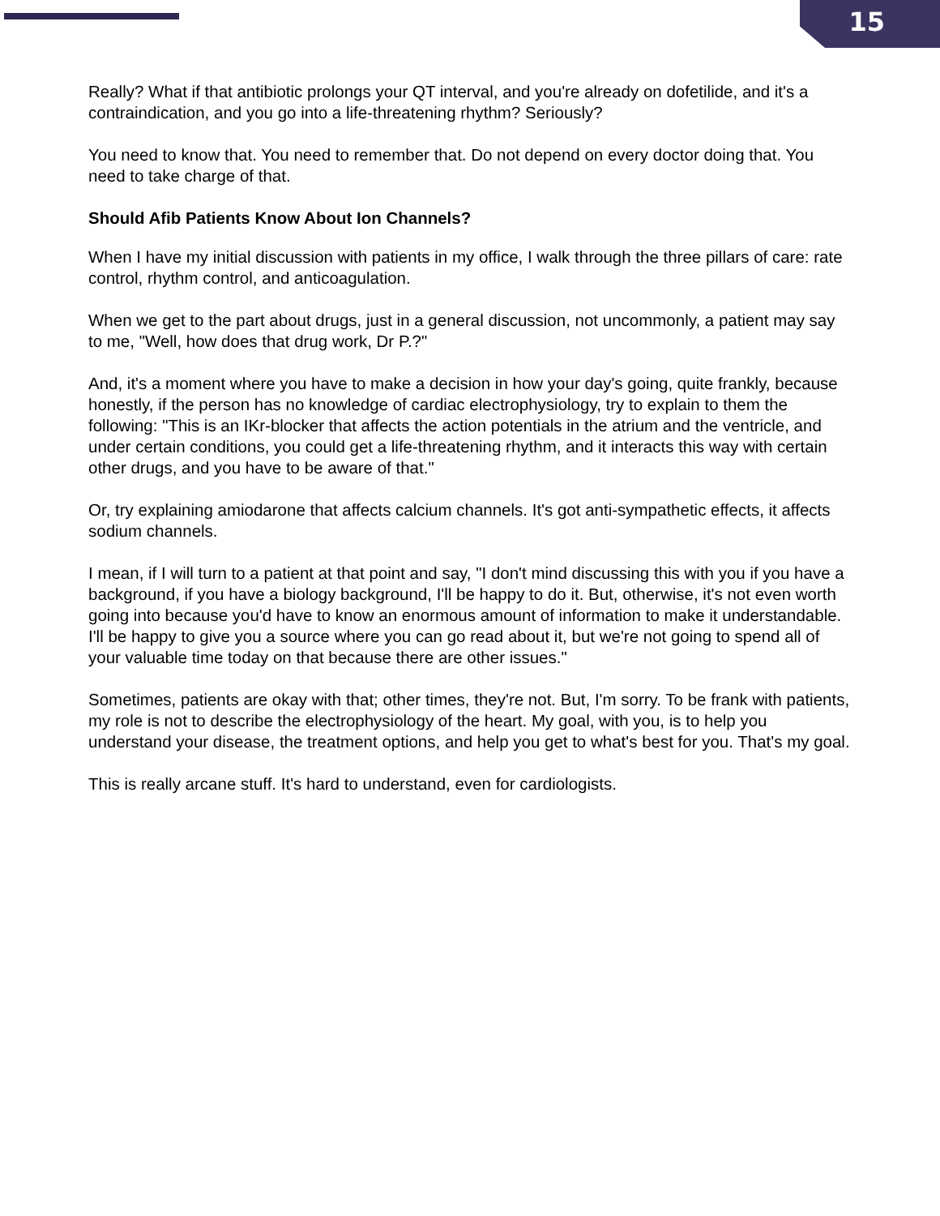15
Really? What if that antibiotic prolongs your QT interval, and you're already on dofetilide, and it's a contraindication, and you go into a life-threatening rhythm? Seriously?
You need to know that. You need to remember that. Do not depend on every doctor doing that. You need to take charge of that.
Should Afib Patients Know About Ion Channels?
When I have my initial discussion with patients in my office, I walk through the three pillars of care: rate control, rhythm control, and anticoagulation.
When we get to the part about drugs, just in a general discussion, not uncommonly, a patient may say to me, "Well, how does that drug work, Dr P.?"
And, it's a moment where you have to make a decision in how your day's going, quite frankly, because honestly, if the person has no knowledge of cardiac electrophysiology, try to explain to them the following: "This is an IKr-blocker that affects the action potentials in the atrium and the ventricle, and under certain conditions, you could get a life-threatening rhythm, and it interacts this way with certain other drugs, and you have to be aware of that."
Or, try explaining amiodarone that affects calcium channels. It's got anti-sympathetic effects, it affects sodium channels.
I mean, if I will turn to a patient at that point and say, "I don't mind discussing this with you if you have a background, if you have a biology background, I'll be happy to do it. But, otherwise, it's not even worth going into because you'd have to know an enormous amount of information to make it understandable. I'll be happy to give you a source where you can go read about it, but we're not going to spend all of your valuable time today on that because there are other issues."
Sometimes, patients are okay with that; other times, they're not. But, I'm sorry. To be frank with patients, my role is not to describe the electrophysiology of the heart. My goal, with you, is to help you understand your disease, the treatment options, and help you get to what's best for you. That's my goal.
This is really arcane stuff. It's hard to understand, even for cardiologists.